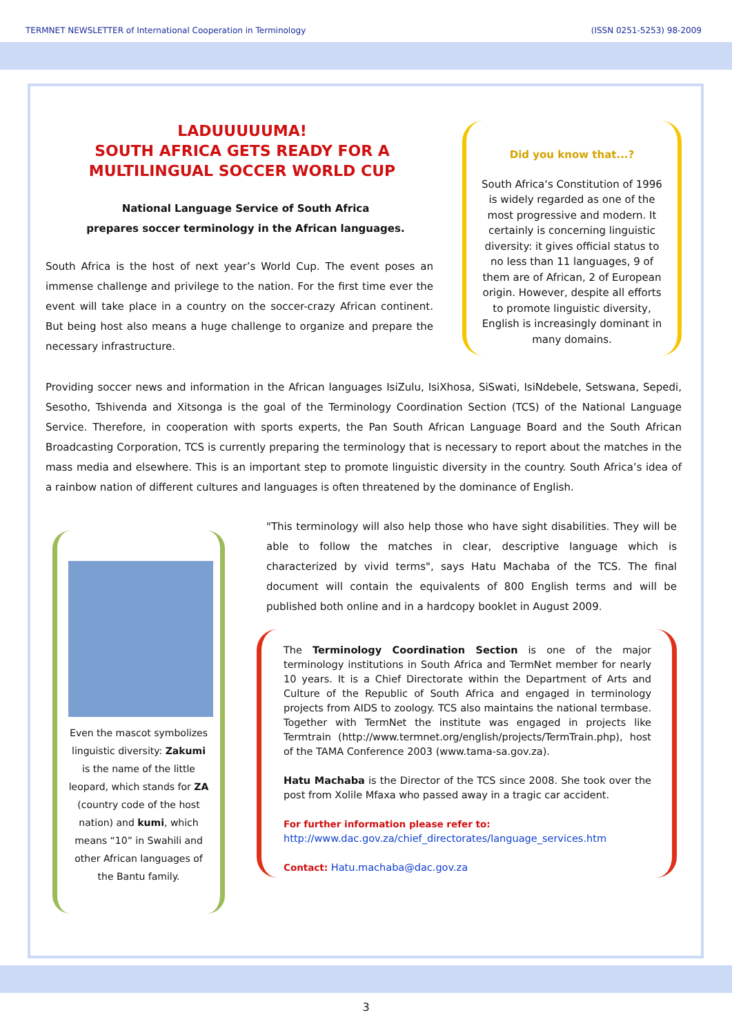TERMNET NEWSLETTER of International Cooperation in Terminology (ISSN 0251-5253) 98-2009
LADUUUUUMA!
SOUTH AFRICA GETS READY FOR A MULTILINGUAL SOCCER WORLD CUP
National Language Service of South Africa
prepares soccer terminology in the African languages.
South Africa is the host of next year’s World Cup. The event poses an immense challenge and privilege to the nation. For the first time ever the event will take place in a country on the soccer-crazy African continent. But being host also means a huge challenge to organize and prepare the necessary infrastructure.
Did you know that...?
South Africa‘s Constitution of 1996 is widely regarded as one of the most progressive and modern. It certainly is concerning linguistic diversity: it gives official status to no less than 11 languages, 9 of them are of African, 2 of European origin. However, despite all efforts to promote linguistic diversity, English is increasingly dominant in many domains.
Providing soccer news and information in the African languages IsiZulu, IsiXhosa, SiSwati, IsiNdebele, Setswana, Sepedi, Sesotho, Tshivenda and Xitsonga is the goal of the Terminology Coordination Section (TCS) of the National Language Service. Therefore, in cooperation with sports experts, the Pan South African Language Board and the South African Broadcasting Corporation, TCS is currently preparing the terminology that is necessary to report about the matches in the mass media and elsewhere. This is an important step to promote linguistic diversity in the country. South Africa’s idea of a rainbow nation of different cultures and languages is often threatened by the dominance of English.
Even the mascot symbolizes linguistic diversity: Zakumi is the name of the little leopard, which stands for ZA (country code of the host nation) and kumi, which means “10” in Swahili and other African languages of the Bantu family.
"This terminology will also help those who have sight disabilities. They will be able to follow the matches in clear, descriptive language which is characterized by vivid terms", says Hatu Machaba of the TCS. The final document will contain the equivalents of 800 English terms and will be published both online and in a hardcopy booklet in August 2009.
The Terminology Coordination Section is one of the major terminology institutions in South Africa and TermNet member for nearly 10 years. It is a Chief Directorate within the Department of Arts and Culture of the Republic of South Africa and engaged in terminology projects from AIDS to zoology. TCS also maintains the national termbase. Together with TermNet the institute was engaged in projects like Termtrain (http://www.termnet.org/english/projects/TermTrain.php), host of the TAMA Conference 2003 (www.tama-sa.gov.za).
Hatu Machaba is the Director of the TCS since 2008. She took over the post from Xolile Mfaxa who passed away in a tragic car accident.
For further information please refer to:
http://www.dac.gov.za/chief_directorates/language_services.htm
Contact: Hatu.machaba@dac.gov.za
3